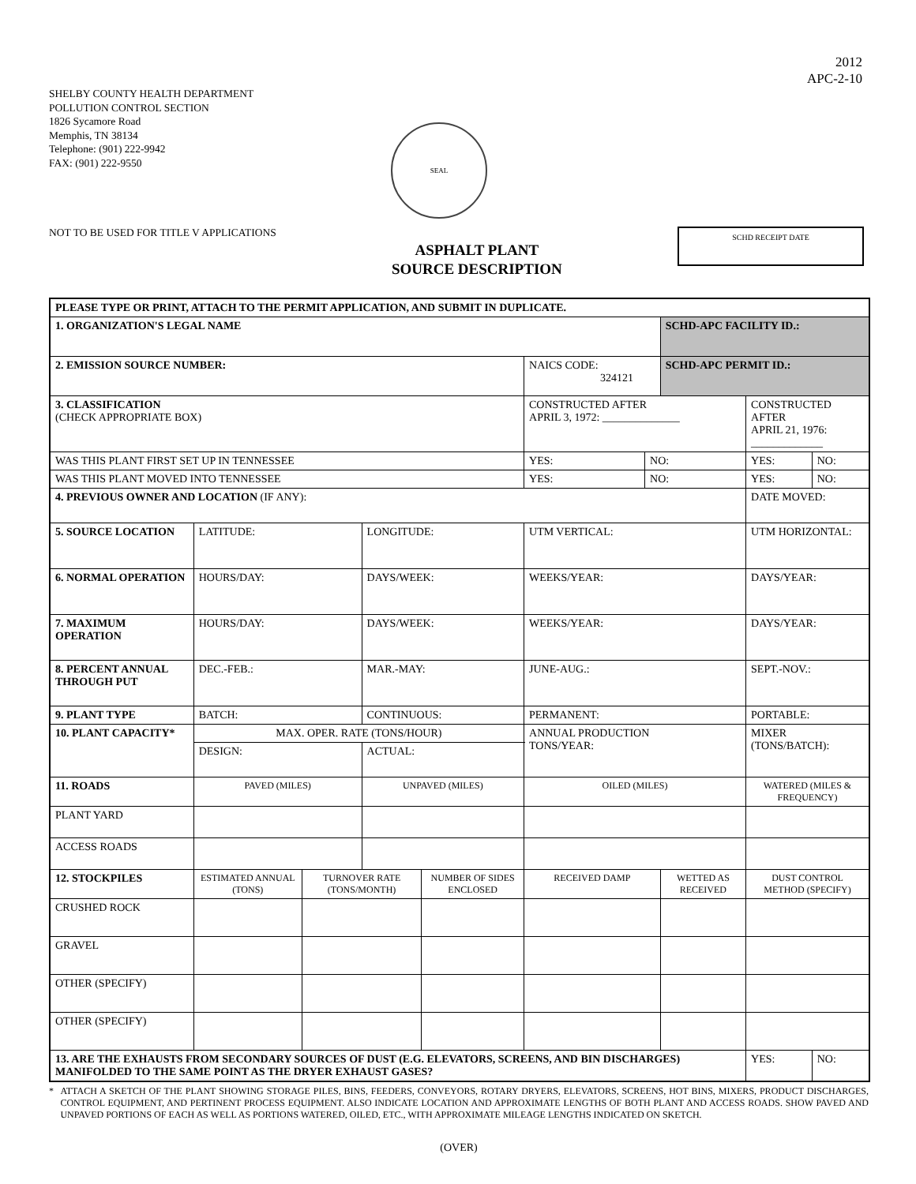SHELBY COUNTY HEALTH DEPARTMENT
POLLUTION CONTROL SECTION
1826 Sycamore Road
Memphis, TN 38134
Telephone: (901) 222-9942
FAX: (901) 222-9550
2012
APC-2-10
SEAL
NOT TO BE USED FOR TITLE V APPLICATIONS
ASPHALT PLANT
SOURCE DESCRIPTION
SCHD RECEIPT DATE
| PLEASE TYPE OR PRINT, ATTACH TO THE PERMIT APPLICATION, AND SUBMIT IN DUPLICATE. | | | | | | | | | | |
| 1. ORGANIZATION'S LEGAL NAME | | | | | | | SCHD-APC FACILITY ID.: | | | |
| 2. EMISSION SOURCE NUMBER: | | | | | NAICS CODE: 324121 | | SCHD-APC PERMIT ID.: | | | |
| 3. CLASSIFICATION (CHECK APPROPRIATE BOX) | | | | | CONSTRUCTED AFTER APRIL 3, 1972: ______________ | | | CONSTRUCTED AFTER APRIL 21, 1976: _____________ | | |
| WAS THIS PLANT FIRST SET UP IN TENNESSEE | | | | | YES: | NO: | | YES: | | NO: |
| WAS THIS PLANT MOVED INTO TENNESSEE | | | | | YES: | NO: | | YES: | | NO: |
| 4. PREVIOUS OWNER AND LOCATION (IF ANY): | | | | | | | | DATE MOVED: | | |
| 5. SOURCE LOCATION | LATITUDE: | | LONGITUDE: | | UTM VERTICAL: | | | UTM HORIZONTAL: | | |
| 6. NORMAL OPERATION | HOURS/DAY: | | DAYS/WEEK: | | WEEKS/YEAR: | | | DAYS/YEAR: | | |
| 7. MAXIMUM OPERATION | HOURS/DAY: | | DAYS/WEEK: | | WEEKS/YEAR: | | | DAYS/YEAR: | | |
| 8. PERCENT ANNUAL THROUGH PUT | DEC.-FEB.: | | MAR.-MAY: | | JUNE-AUG.: | | | SEPT.-NOV.: | | |
| 9. PLANT TYPE | BATCH: | | CONTINUOUS: | | PERMANENT: | | | PORTABLE: | | |
| 10. PLANT CAPACITY* | MAX. OPER. RATE (TONS/HOUR) | | | | ANNUAL PRODUCTION TONS/YEAR: | | | MIXER (TONS/BATCH): | | |
| | DESIGN: | | ACTUAL: | | | | | | | |
| 11. ROADS | PAVED (MILES) | | UNPAVED (MILES) | | OILED (MILES) | | | WATERED (MILES & FREQUENCY) | | |
| PLANT YARD | | | | | | | | | | |
| ACCESS ROADS | | | | | | | | | | |
| 12. STOCKPILES | ESTIMATED ANNUAL (TONS) | TURNOVER RATE (TONS/MONTH) | | NUMBER OF SIDES ENCLOSED | RECEIVED DAMP | | WETTED AS RECEIVED | | DUST CONTROL METHOD (SPECIFY) | |
| CRUSHED ROCK | | | | | | | | | | |
| GRAVEL | | | | | | | | | | |
| OTHER (SPECIFY) | | | | | | | | | | |
| OTHER (SPECIFY) | | | | | | | | | | |
| 13. ARE THE EXHAUSTS FROM SECONDARY SOURCES OF DUST (E.G. ELEVATORS, SCREENS, AND BIN DISCHARGES) MANIFOLDED TO THE SAME POINT AS THE DRYER EXHAUST GASES? | | | | | | | | | YES: | NO: |
* ATTACH A SKETCH OF THE PLANT SHOWING STORAGE PILES, BINS, FEEDERS, CONVEYORS, ROTARY DRYERS, ELEVATORS, SCREENS, HOT BINS, MIXERS, PRODUCT DISCHARGES, CONTROL EQUIPMENT, AND PERTINENT PROCESS EQUIPMENT. ALSO INDICATE LOCATION AND APPROXIMATE LENGTHS OF BOTH PLANT AND ACCESS ROADS. SHOW PAVED AND UNPAVED PORTIONS OF EACH AS WELL AS PORTIONS WATERED, OILED, ETC., WITH APPROXIMATE MILEAGE LENGTHS INDICATED ON SKETCH.
(OVER)